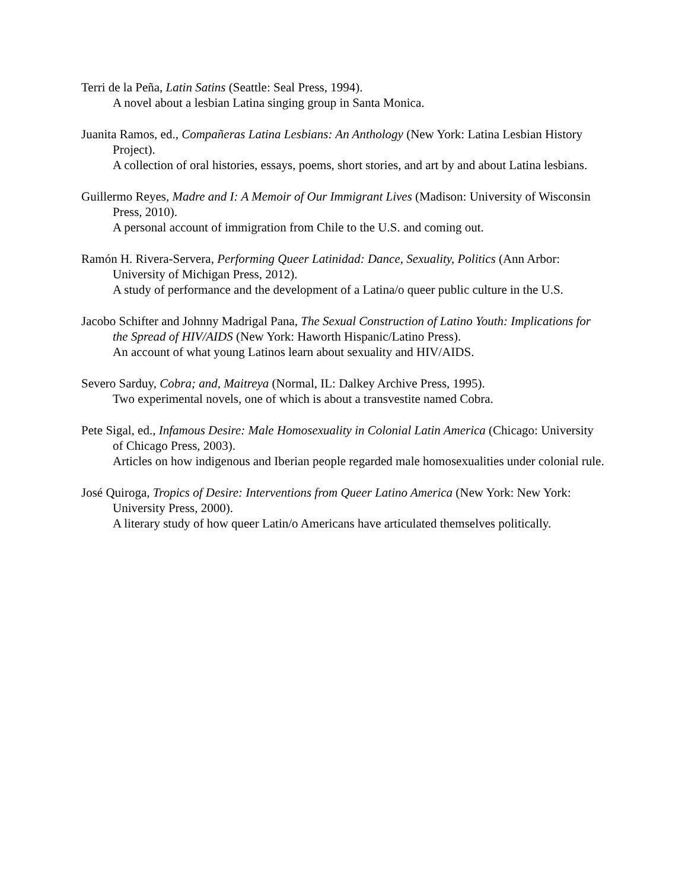Terri de la Peña, Latin Satins (Seattle: Seal Press, 1994).
A novel about a lesbian Latina singing group in Santa Monica.
Juanita Ramos, ed., Compañeras Latina Lesbians: An Anthology (New York: Latina Lesbian History Project).
A collection of oral histories, essays, poems, short stories, and art by and about Latina lesbians.
Guillermo Reyes, Madre and I: A Memoir of Our Immigrant Lives (Madison: University of Wisconsin Press, 2010).
A personal account of immigration from Chile to the U.S. and coming out.
Ramón H. Rivera-Servera, Performing Queer Latinidad: Dance, Sexuality, Politics (Ann Arbor: University of Michigan Press, 2012).
A study of performance and the development of a Latina/o queer public culture in the U.S.
Jacobo Schifter and Johnny Madrigal Pana, The Sexual Construction of Latino Youth: Implications for the Spread of HIV/AIDS (New York: Haworth Hispanic/Latino Press).
An account of what young Latinos learn about sexuality and HIV/AIDS.
Severo Sarduy, Cobra; and, Maitreya (Normal, IL: Dalkey Archive Press, 1995).
Two experimental novels, one of which is about a transvestite named Cobra.
Pete Sigal, ed., Infamous Desire: Male Homosexuality in Colonial Latin America (Chicago: University of Chicago Press, 2003).
Articles on how indigenous and Iberian people regarded male homosexualities under colonial rule.
José Quiroga, Tropics of Desire: Interventions from Queer Latino America (New York: New York: University Press, 2000).
A literary study of how queer Latin/o Americans have articulated themselves politically.